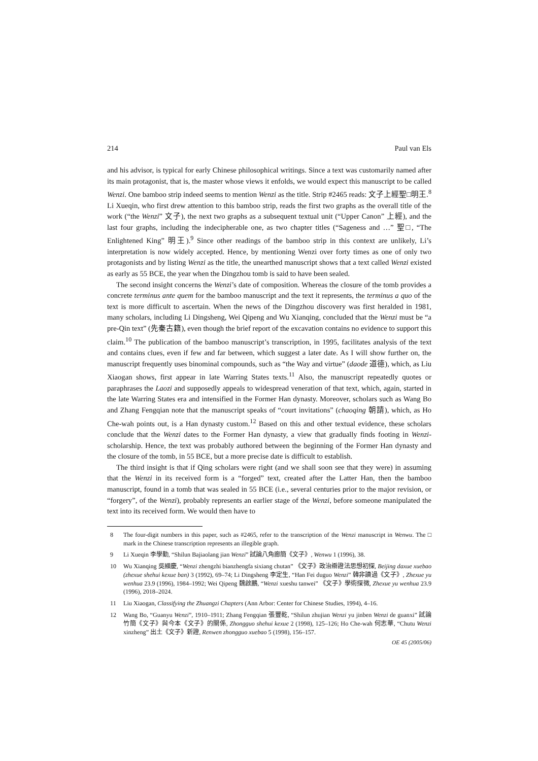214 Paul van Els
and his advisor, is typical for early Chinese philosophical writings. Since a text was customarily named after its main protagonist, that is, the master whose views it enfolds, we would expect this manuscript to be called Wenzi. One bamboo strip indeed seems to mention Wenzi as the title. Strip #2465 reads: 文子上經聖□明王.<sup>8</sup> Li Xueqin, who first drew attention to this bamboo strip, reads the first two graphs as the overall title of the work (“the Wenzi” 文子), the next two graphs as a subsequent textual unit (“Upper Canon” 上經), and the last four graphs, including the indecipherable one, as two chapter titles (“Sageness and …” 聖□, “The Enlightened King” 明王).<sup>9</sup> Since other readings of the bamboo strip in this context are unlikely, Li’s interpretation is now widely accepted. Hence, by mentioning Wenzi over forty times as one of only two protagonists and by listing Wenzi as the title, the unearthed manuscript shows that a text called Wenzi existed as early as 55 BCE, the year when the Dingzhou tomb is said to have been sealed.
The second insight concerns the Wenzi’s date of composition. Whereas the closure of the tomb provides a concrete terminus ante quem for the bamboo manuscript and the text it represents, the terminus a quo of the text is more difficult to ascertain. When the news of the Dingzhou discovery was first heralded in 1981, many scholars, including Li Dingsheng, Wei Qipeng and Wu Xianqing, concluded that the Wenzi must be “a pre-Qin text” (先秦古籍), even though the brief report of the excavation contains no evidence to support this claim.<sup>10</sup> The publication of the bamboo manuscript’s transcription, in 1995, facilitates analysis of the text and contains clues, even if few and far between, which suggest a later date. As I will show further on, the manuscript frequently uses binominal compounds, such as “the Way and virtue” (daode 道德), which, as Liu Xiaogan shows, first appear in late Warring States texts.<sup>11</sup> Also, the manuscript repeatedly quotes or paraphrases the Laozi and supposedly appeals to widespread veneration of that text, which, again, started in the late Warring States era and intensified in the Former Han dynasty. Moreover, scholars such as Wang Bo and Zhang Fengqian note that the manuscript speaks of “court invitations” (chaoqing 朝請), which, as Ho Che-wah points out, is a Han dynasty custom.<sup>12</sup> Based on this and other textual evidence, these scholars conclude that the Wenzi dates to the Former Han dynasty, a view that gradually finds footing in Wenzi-scholarship. Hence, the text was probably authored between the beginning of the Former Han dynasty and the closure of the tomb, in 55 BCE, but a more precise date is difficult to establish.
The third insight is that if Qing scholars were right (and we shall soon see that they were) in assuming that the Wenzi in its received form is a “forged” text, created after the Latter Han, then the bamboo manuscript, found in a tomb that was sealed in 55 BCE (i.e., several centuries prior to the major revision, or “forgery”, of the Wenzi), probably represents an earlier stage of the Wenzi, before someone manipulated the text into its received form. We would then have to
8 The four-digit numbers in this paper, such as #2465, refer to the transcription of the Wenzi manuscript in Wenwu. The □ mark in the Chinese transcription represents an illegible graph.
9 Li Xueqin 李學勤, “Shilun Bajiaolang jian Wenzi” 試論八角廊簡《文子》, Wenwu 1 (1996), 38.
10 Wu Xianqing 吳顯慶, “Wenzi zhengzhi bianzhengfa sixiang chutan” 《文子》政治辯證法思想初探, Beijing daxue xuebao (zhexue shehui kexue ban) 3 (1992), 69–74; Li Dingsheng 李定生, “Han Fei duguo Wenzi” 韓非讀過《文子》, Zhexue yu wenhua 23.9 (1996), 1984–1992; Wei Qipeng 魏啟鵬, “Wenzi xueshu tanwei” 《文子》學術探微, Zhexue yu wenhua 23.9 (1996), 2018–2024.
11 Liu Xiaogan, Classifying the Zhuangzi Chapters (Ann Arbor: Center for Chinese Studies, 1994), 4–16.
12 Wang Bo, “Guanyu Wenzi”, 1910–1911; Zhang Fengqian 張豐乾, “Shilun zhujian Wenzi yu jinben Wenzi de guanxi” 試論竹簡《文子》與今本《文子》的關係, Zhongguo shehui kexue 2 (1998), 125–126; Ho Che-wah 何志華, “Chutu Wenzi xinzheng” 出土《文子》新證, Renwen zhongguo xuebao 5 (1998), 156–157.
OE 45 (2005/06)